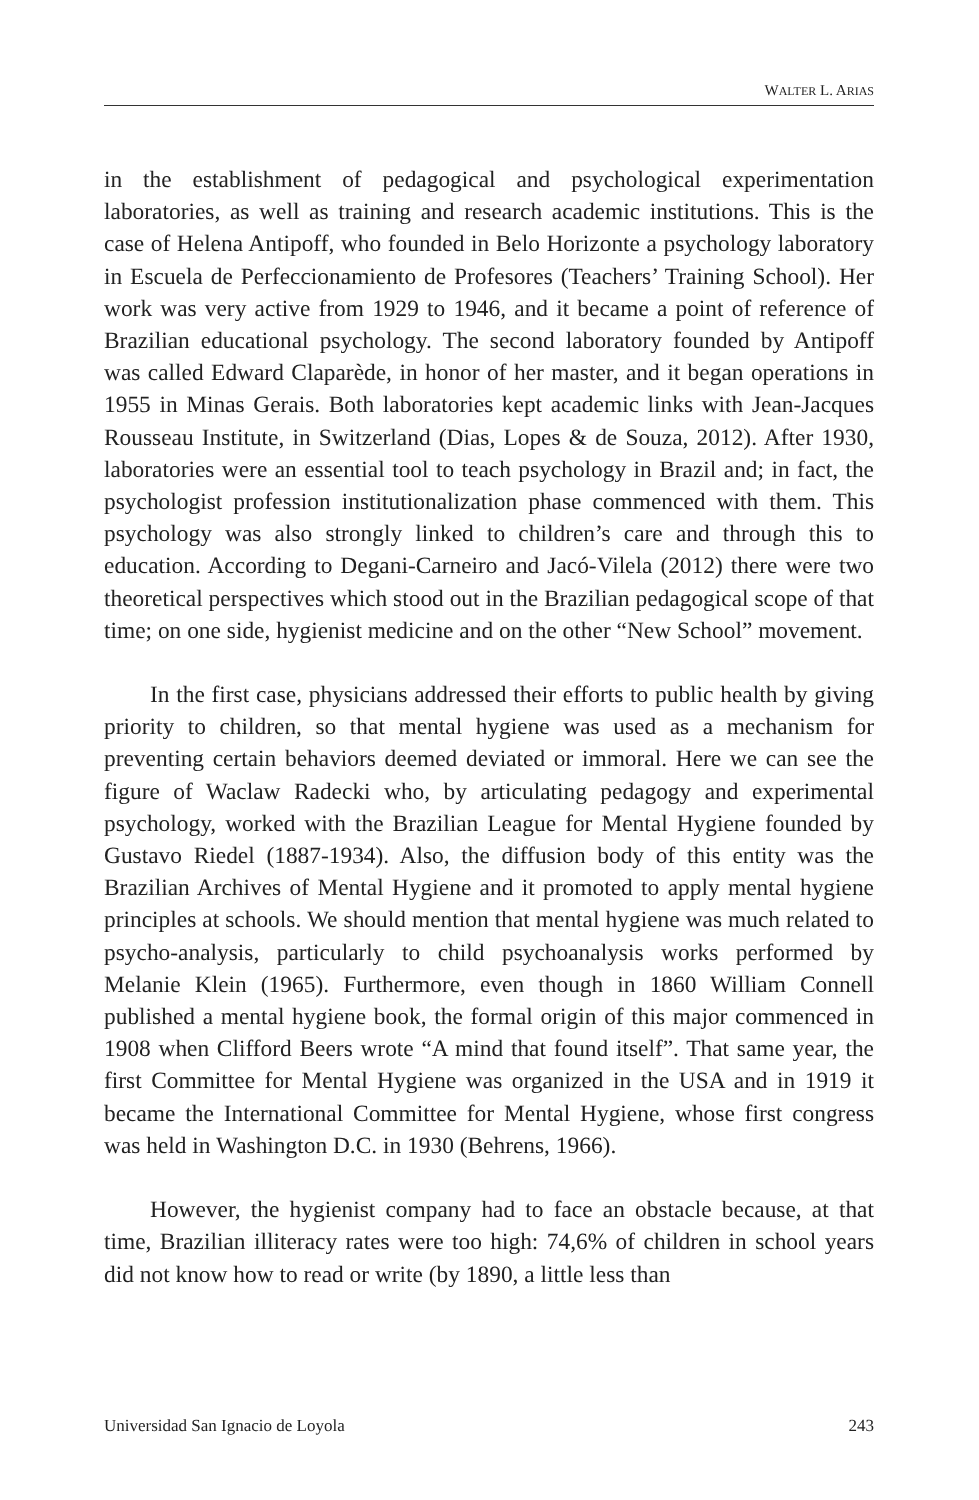WALTER L. ARIAS
in the establishment of pedagogical and psychological experimentation laboratories, as well as training and research academic institutions. This is the case of Helena Antipoff, who founded in Belo Horizonte a psychology laboratory in Escuela de Perfeccionamiento de Profesores (Teachers’ Training School). Her work was very active from 1929 to 1946, and it became a point of reference of Brazilian educational psychology. The second laboratory founded by Antipoff was called Edward Claparède, in honor of her master, and it began operations in 1955 in Minas Gerais. Both laboratories kept academic links with Jean-Jacques Rousseau Institute, in Switzerland (Dias, Lopes & de Souza, 2012). After 1930, laboratories were an essential tool to teach psychology in Brazil and; in fact, the psychologist profession institutionalization phase commenced with them. This psychology was also strongly linked to children’s care and through this to education. According to Degani-Carneiro and Jacó-Vilela (2012) there were two theoretical perspectives which stood out in the Brazilian pedagogical scope of that time; on one side, hygienist medicine and on the other “New School” movement.
In the first case, physicians addressed their efforts to public health by giving priority to children, so that mental hygiene was used as a mechanism for preventing certain behaviors deemed deviated or immoral. Here we can see the figure of Waclaw Radecki who, by articulating pedagogy and experimental psychology, worked with the Brazilian League for Mental Hygiene founded by Gustavo Riedel (1887-1934). Also, the diffusion body of this entity was the Brazilian Archives of Mental Hygiene and it promoted to apply mental hygiene principles at schools. We should mention that mental hygiene was much related to psycho-analysis, particularly to child psychoanalysis works performed by Melanie Klein (1965). Furthermore, even though in 1860 William Connell published a mental hygiene book, the formal origin of this major commenced in 1908 when Clifford Beers wrote “A mind that found itself”. That same year, the first Committee for Mental Hygiene was organized in the USA and in 1919 it became the International Committee for Mental Hygiene, whose first congress was held in Washington D.C. in 1930 (Behrens, 1966).
However, the hygienist company had to face an obstacle because, at that time, Brazilian illiteracy rates were too high: 74,6% of children in school years did not know how to read or write (by 1890, a little less than
Universidad San Ignacio de Loyola 243